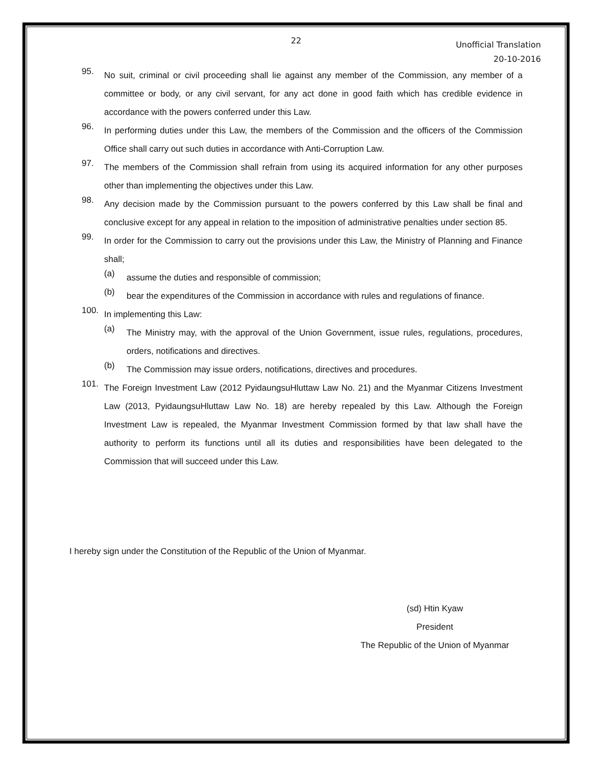22 Unofficial Translation
20-10-2016
95.
No suit, criminal or civil proceeding shall lie against any member of the Commission, any member of a committee or body, or any civil servant, for any act done in good faith which has credible evidence in accordance with the powers conferred under this Law.
96.
In performing duties under this Law, the members of the Commission and the officers of the Commission Office shall carry out such duties in accordance with Anti-Corruption Law.
97.
The members of the Commission shall refrain from using its acquired information for any other purposes other than implementing the objectives under this Law.
98.
Any decision made by the Commission pursuant to the powers conferred by this Law shall be final and conclusive except for any appeal in relation to the imposition of administrative penalties under section 85.
99.
In order for the Commission to carry out the provisions under this Law, the Ministry of Planning and Finance shall;
(a)
assume the duties and responsible of commission;
(b)
bear the expenditures of the Commission in accordance with rules and regulations of finance.
100.
In implementing this Law:
(a)
The Ministry may, with the approval of the Union Government, issue rules, regulations, procedures, orders, notifications and directives.
(b)
The Commission may issue orders, notifications, directives and procedures.
101.
The Foreign Investment Law (2012 PyidaungsuHluttaw Law No. 21) and the Myanmar Citizens Investment Law (2013, PyidaungsuHluttaw Law No. 18) are hereby repealed by this Law. Although the Foreign Investment Law is repealed, the Myanmar Investment Commission formed by that law shall have the authority to perform its functions until all its duties and responsibilities have been delegated to the Commission that will succeed under this Law.
I hereby sign under the Constitution of the Republic of the Union of Myanmar.
(sd) Htin Kyaw
President
The Republic of the Union of Myanmar